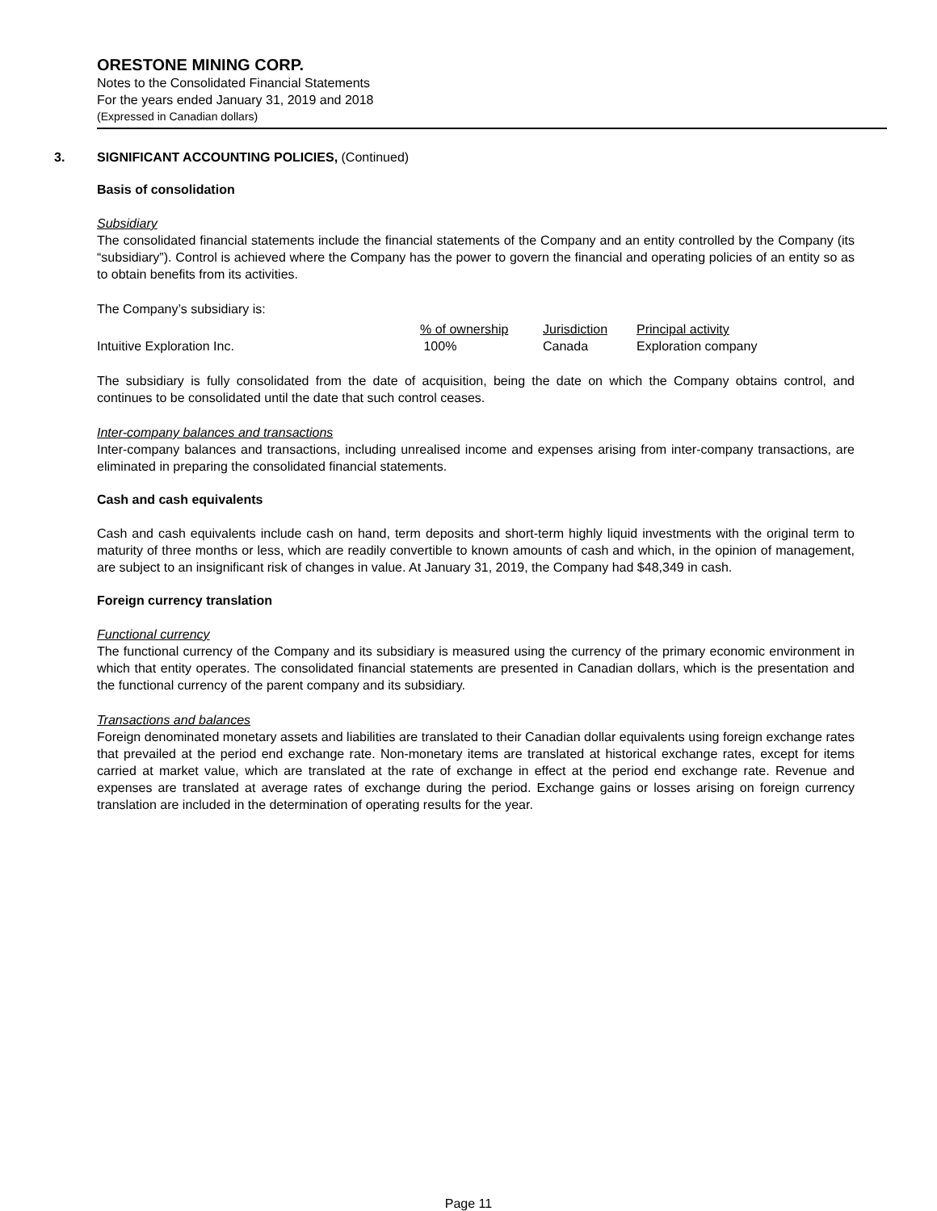ORESTONE MINING CORP.
Notes to the Consolidated Financial Statements
For the years ended January 31, 2019 and 2018
(Expressed in Canadian dollars)
3. SIGNIFICANT ACCOUNTING POLICIES, (Continued)
Basis of consolidation
Subsidiary
The consolidated financial statements include the financial statements of the Company and an entity controlled by the Company (its “subsidiary”). Control is achieved where the Company has the power to govern the financial and operating policies of an entity so as to obtain benefits from its activities.
The Company’s subsidiary is:
| | % of ownership | Jurisdiction | Principal activity |
| Intuitive Exploration Inc. | 100% | Canada | Exploration company |
The subsidiary is fully consolidated from the date of acquisition, being the date on which the Company obtains control, and continues to be consolidated until the date that such control ceases.
Inter-company balances and transactions
Inter-company balances and transactions, including unrealised income and expenses arising from inter-company transactions, are eliminated in preparing the consolidated financial statements.
Cash and cash equivalents
Cash and cash equivalents include cash on hand, term deposits and short-term highly liquid investments with the original term to maturity of three months or less, which are readily convertible to known amounts of cash and which, in the opinion of management, are subject to an insignificant risk of changes in value. At January 31, 2019, the Company had $48,349 in cash.
Foreign currency translation
Functional currency
The functional currency of the Company and its subsidiary is measured using the currency of the primary economic environment in which that entity operates. The consolidated financial statements are presented in Canadian dollars, which is the presentation and the functional currency of the parent company and its subsidiary.
Transactions and balances
Foreign denominated monetary assets and liabilities are translated to their Canadian dollar equivalents using foreign exchange rates that prevailed at the period end exchange rate. Non-monetary items are translated at historical exchange rates, except for items carried at market value, which are translated at the rate of exchange in effect at the period end exchange rate. Revenue and expenses are translated at average rates of exchange during the period. Exchange gains or losses arising on foreign currency translation are included in the determination of operating results for the year.
Page 11